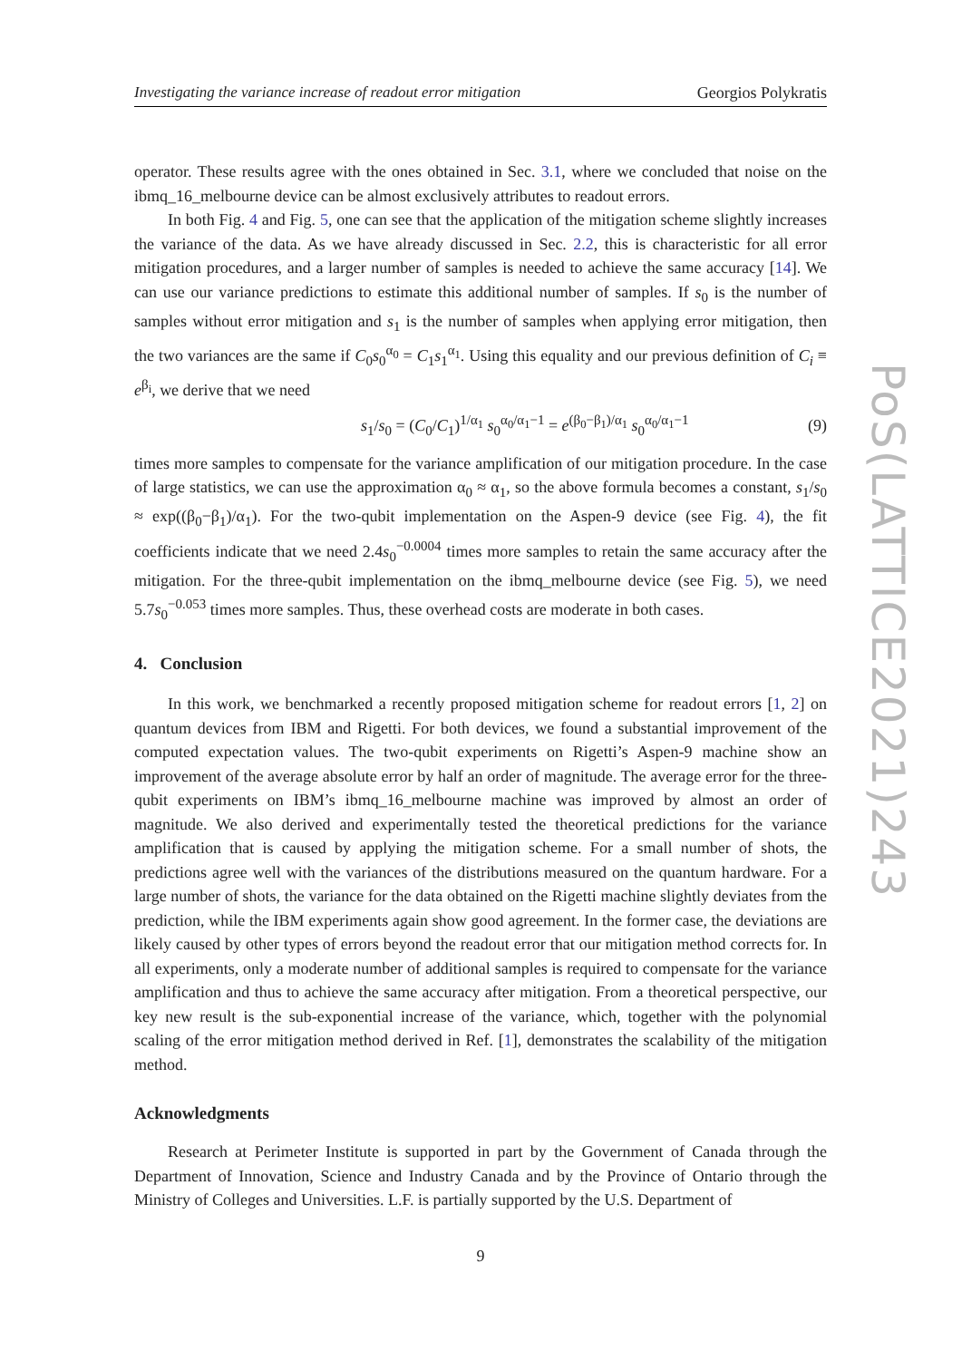Investigating the variance increase of readout error mitigation Georgios Polykratis
operator. These results agree with the ones obtained in Sec. 3.1, where we concluded that noise on the ibmq_16_melbourne device can be almost exclusively attributes to readout errors.
In both Fig. 4 and Fig. 5, one can see that the application of the mitigation scheme slightly increases the variance of the data. As we have already discussed in Sec. 2.2, this is characteristic for all error mitigation procedures, and a larger number of samples is needed to achieve the same accuracy [14]. We can use our variance predictions to estimate this additional number of samples. If s<sub>0</sub> is the number of samples without error mitigation and s<sub>1</sub> is the number of samples when applying error mitigation, then the two variances are the same if C<sub>0</sub>s<sub>0</sub><sup>α<sub>0</sub></sup> = C<sub>1</sub>s<sub>1</sub><sup>α<sub>1</sub></sup>. Using this equality and our previous definition of C<sub>i</sub> ≡ e<sup>β<sub>i</sub></sup>, we derive that we need
s<sub>1</sub>/s<sub>0</sub> = (C<sub>0</sub>/C<sub>1</sub>)<sup>1/α<sub>1</sub></sup> s<sub>0</sub><sup>α<sub>0</sub>/α<sub>1</sub>−1</sup> = e<sup>(β<sub>0</sub>−β<sub>1</sub>)/α<sub>1</sub></sup> s<sub>0</sub><sup>α<sub>0</sub>/α<sub>1</sub>−1</sup> (9)
times more samples to compensate for the variance amplification of our mitigation procedure. In the case of large statistics, we can use the approximation α<sub>0</sub> ≈ α<sub>1</sub>, so the above formula becomes a constant, s<sub>1</sub>/s<sub>0</sub> ≈ exp((β<sub>0</sub>−β<sub>1</sub>)/α<sub>1</sub>). For the two-qubit implementation on the Aspen-9 device (see Fig. 4), the fit coefficients indicate that we need 2.4s<sub>0</sub><sup>−0.0004</sup> times more samples to retain the same accuracy after the mitigation. For the three-qubit implementation on the ibmq_melbourne device (see Fig. 5), we need 5.7s<sub>0</sub><sup>−0.053</sup> times more samples. Thus, these overhead costs are moderate in both cases.
4. Conclusion
In this work, we benchmarked a recently proposed mitigation scheme for readout errors [1, 2] on quantum devices from IBM and Rigetti. For both devices, we found a substantial improvement of the computed expectation values. The two-qubit experiments on Rigetti’s Aspen-9 machine show an improvement of the average absolute error by half an order of magnitude. The average error for the three-qubit experiments on IBM’s ibmq_16_melbourne machine was improved by almost an order of magnitude. We also derived and experimentally tested the theoretical predictions for the variance amplification that is caused by applying the mitigation scheme. For a small number of shots, the predictions agree well with the variances of the distributions measured on the quantum hardware. For a large number of shots, the variance for the data obtained on the Rigetti machine slightly deviates from the prediction, while the IBM experiments again show good agreement. In the former case, the deviations are likely caused by other types of errors beyond the readout error that our mitigation method corrects for. In all experiments, only a moderate number of additional samples is required to compensate for the variance amplification and thus to achieve the same accuracy after mitigation. From a theoretical perspective, our key new result is the sub-exponential increase of the variance, which, together with the polynomial scaling of the error mitigation method derived in Ref. [1], demonstrates the scalability of the mitigation method.
Acknowledgments
Research at Perimeter Institute is supported in part by the Government of Canada through the Department of Innovation, Science and Industry Canada and by the Province of Ontario through the Ministry of Colleges and Universities. L.F. is partially supported by the U.S. Department of
9
PoS(LATTICE2021)243